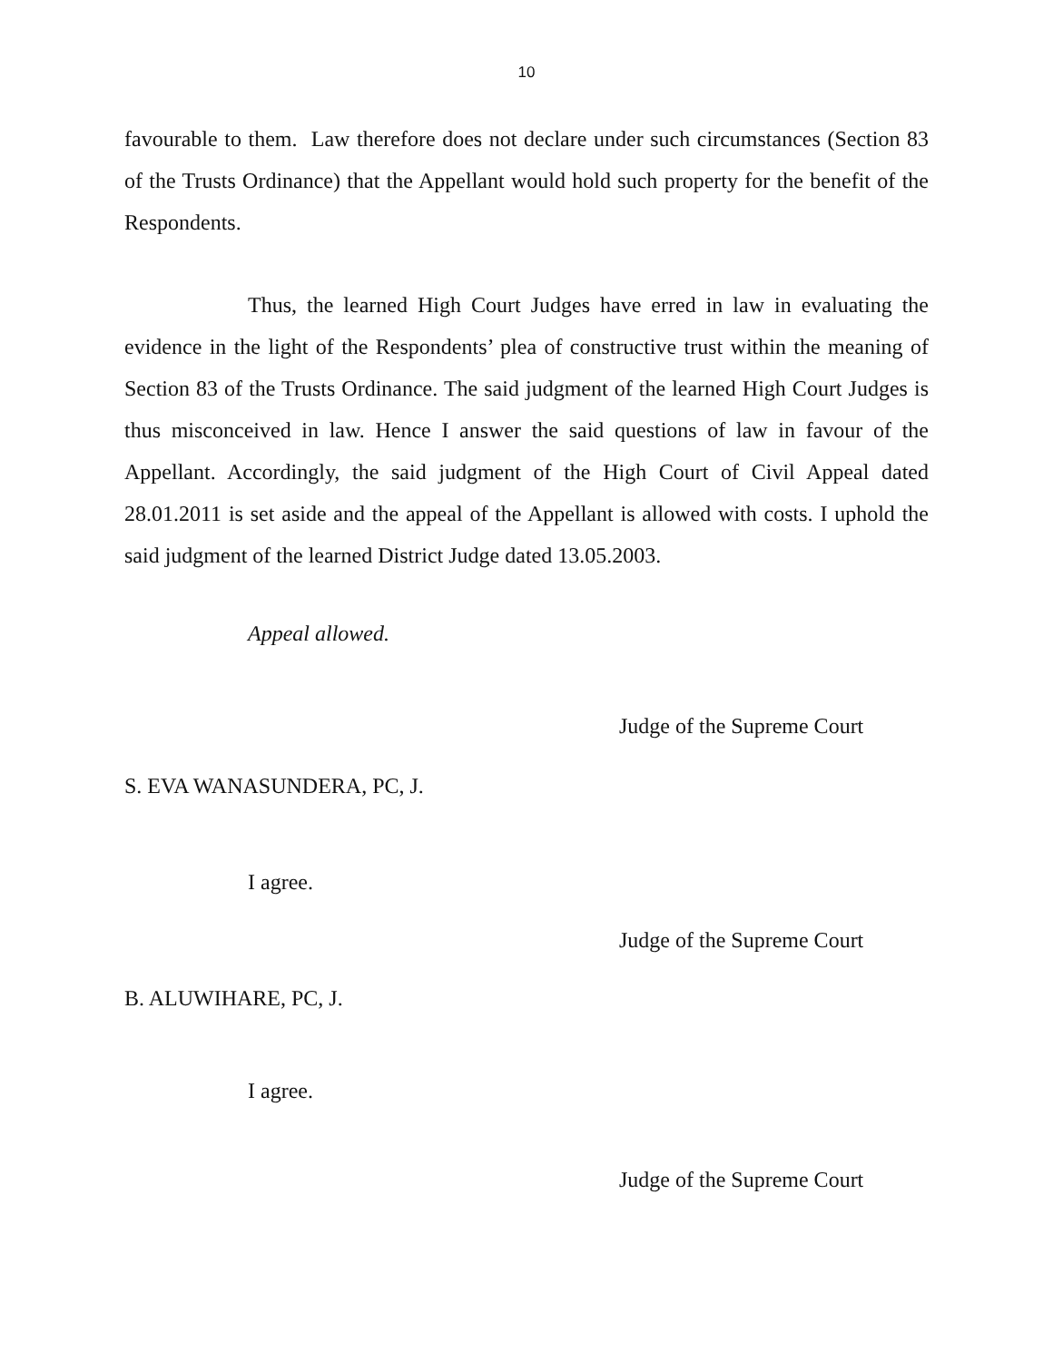10
favourable to them. Law therefore does not declare under such circumstances (Section 83 of the Trusts Ordinance) that the Appellant would hold such property for the benefit of the Respondents.
Thus, the learned High Court Judges have erred in law in evaluating the evidence in the light of the Respondents’ plea of constructive trust within the meaning of Section 83 of the Trusts Ordinance. The said judgment of the learned High Court Judges is thus misconceived in law. Hence I answer the said questions of law in favour of the Appellant. Accordingly, the said judgment of the High Court of Civil Appeal dated 28.01.2011 is set aside and the appeal of the Appellant is allowed with costs. I uphold the said judgment of the learned District Judge dated 13.05.2003.
Appeal allowed.
Judge of the Supreme Court
S. EVA WANASUNDERA, PC, J.
I agree.
Judge of the Supreme Court
B. ALUWIHARE, PC, J.
I agree.
Judge of the Supreme Court